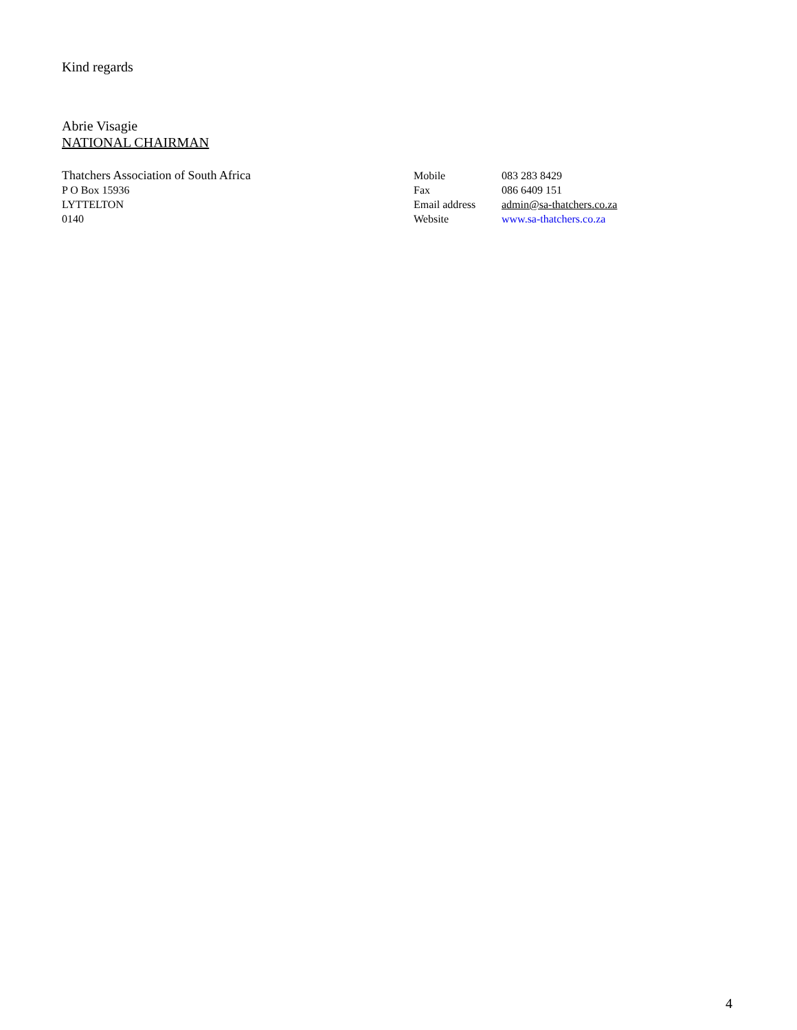Kind regards
Abrie Visagie
NATIONAL CHAIRMAN
Thatchers Association of South Africa
P O Box 15936
LYTTELTON
0140
| Mobile | 083 283 8429 |
| Fax | 086 6409 151 |
| Email address | admin@sa-thatchers.co.za |
| Website | www.sa-thatchers.co.za |
4